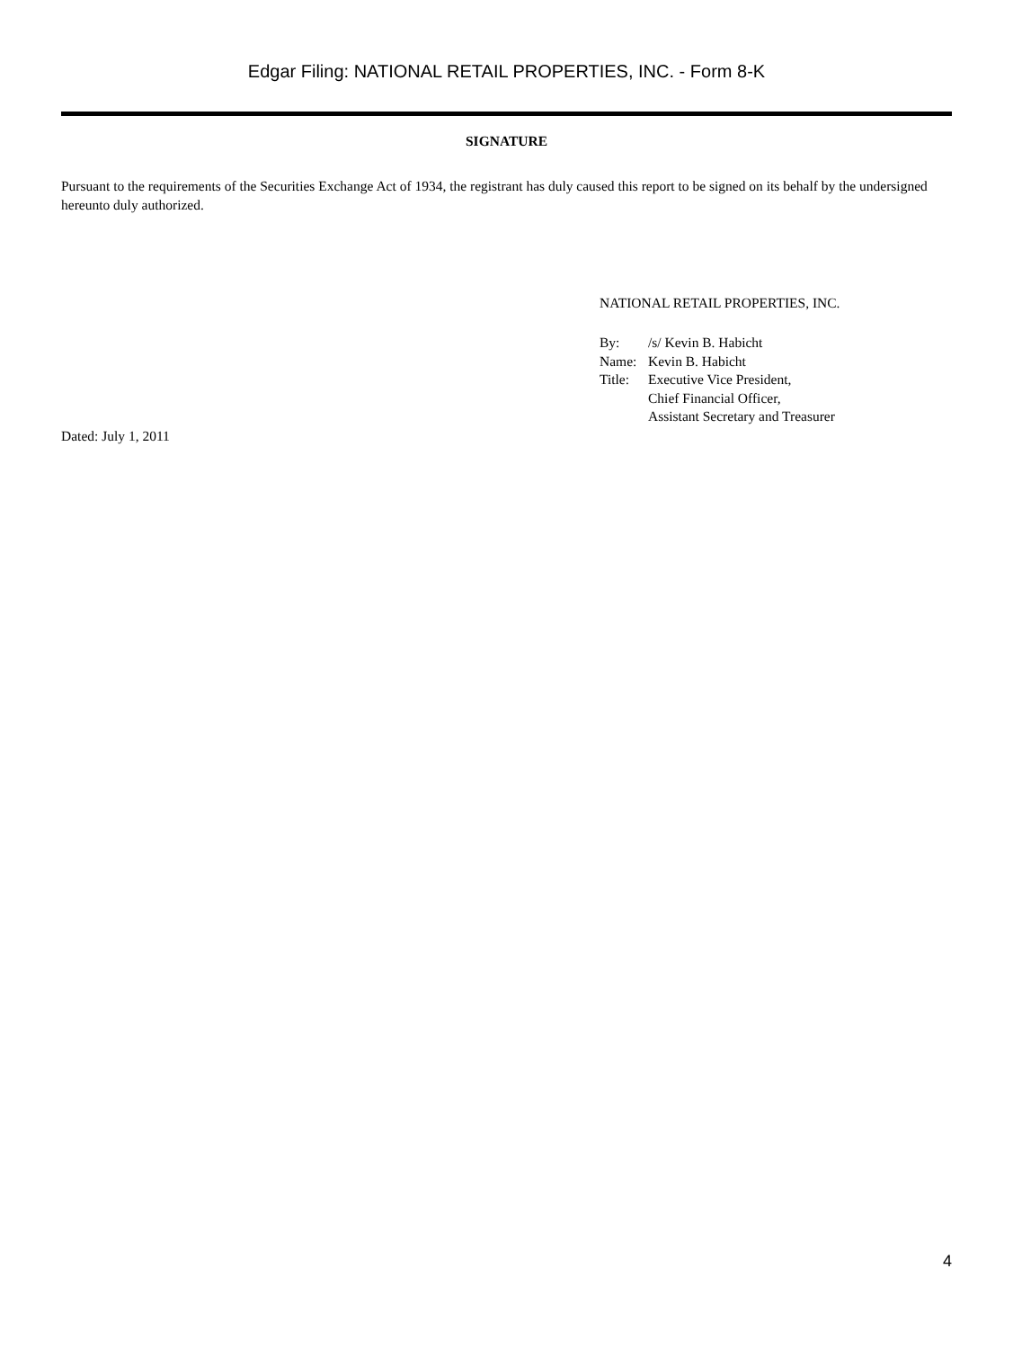Edgar Filing: NATIONAL RETAIL PROPERTIES, INC. - Form 8-K
SIGNATURE
Pursuant to the requirements of the Securities Exchange Act of 1934, the registrant has duly caused this report to be signed on its behalf by the undersigned hereunto duly authorized.
NATIONAL RETAIL PROPERTIES, INC.
| By: | /s/ Kevin B. Habicht |
| Name: | Kevin B. Habicht |
| Title: | Executive Vice President, Chief Financial Officer, Assistant Secretary and Treasurer |
Dated: July 1, 2011
4